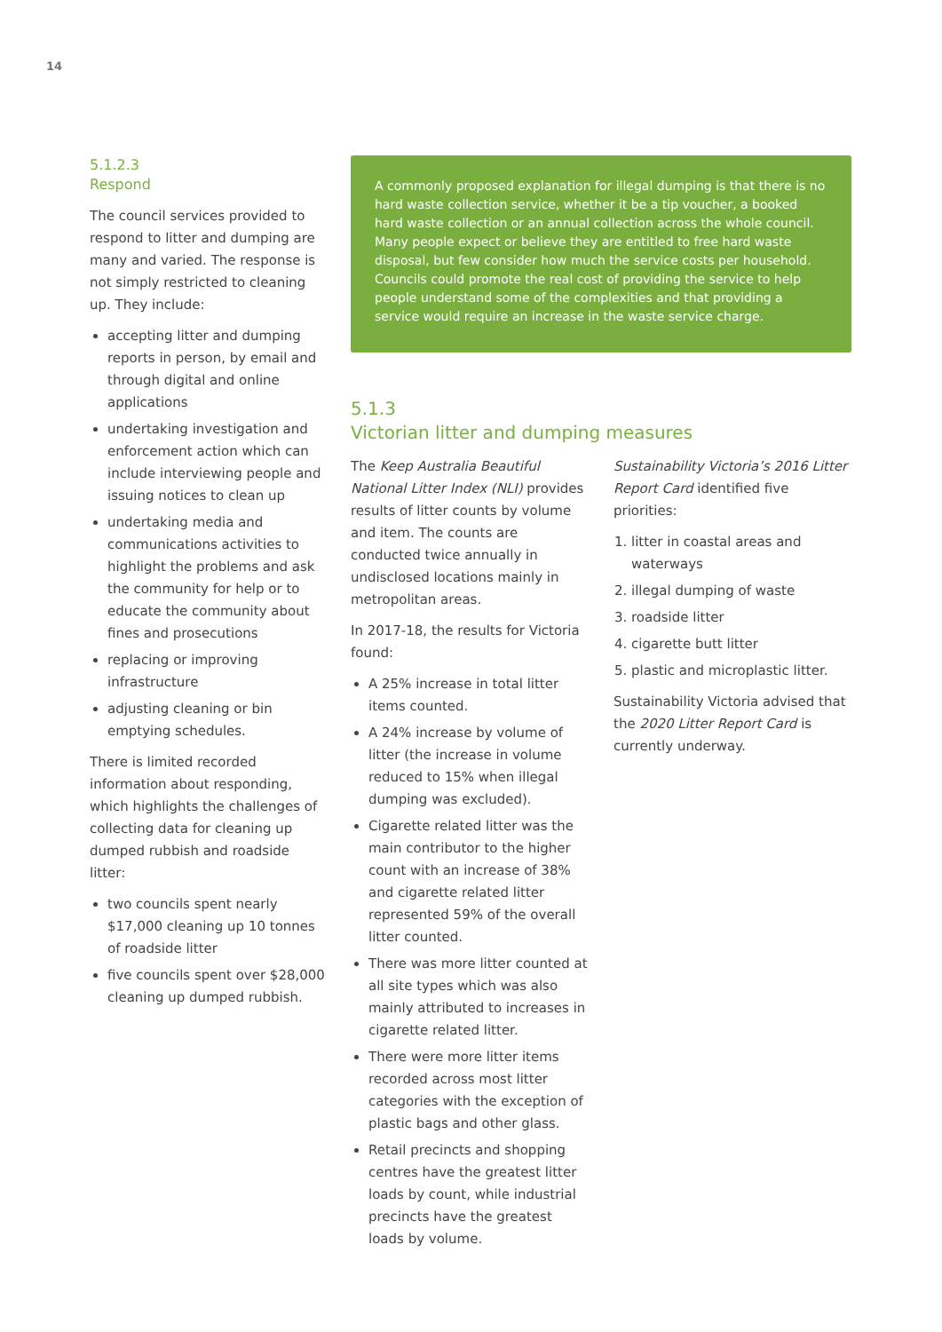14
5.1.2.3
Respond
The council services provided to respond to litter and dumping are many and varied. The response is not simply restricted to cleaning up. They include:
accepting litter and dumping reports in person, by email and through digital and online applications
undertaking investigation and enforcement action which can include interviewing people and issuing notices to clean up
undertaking media and communications activities to highlight the problems and ask the community for help or to educate the community about fines and prosecutions
replacing or improving infrastructure
adjusting cleaning or bin emptying schedules.
There is limited recorded information about responding, which highlights the challenges of collecting data for cleaning up dumped rubbish and roadside litter:
two councils spent nearly $17,000 cleaning up 10 tonnes of roadside litter
five councils spent over $28,000 cleaning up dumped rubbish.
A commonly proposed explanation for illegal dumping is that there is no hard waste collection service, whether it be a tip voucher, a booked hard waste collection or an annual collection across the whole council. Many people expect or believe they are entitled to free hard waste disposal, but few consider how much the service costs per household. Councils could promote the real cost of providing the service to help people understand some of the complexities and that providing a service would require an increase in the waste service charge.
5.1.3
Victorian litter and dumping measures
The Keep Australia Beautiful National Litter Index (NLI) provides results of litter counts by volume and item. The counts are conducted twice annually in undisclosed locations mainly in metropolitan areas.
In 2017-18, the results for Victoria found:
A 25% increase in total litter items counted.
A 24% increase by volume of litter (the increase in volume reduced to 15% when illegal dumping was excluded).
Cigarette related litter was the main contributor to the higher count with an increase of 38% and cigarette related litter represented 59% of the overall litter counted.
There was more litter counted at all site types which was also mainly attributed to increases in cigarette related litter.
There were more litter items recorded across most litter categories with the exception of plastic bags and other glass.
Retail precincts and shopping centres have the greatest litter loads by count, while industrial precincts have the greatest loads by volume.
Sustainability Victoria’s 2016 Litter Report Card identified five priorities:
1. litter in coastal areas and waterways
2. illegal dumping of waste
3. roadside litter
4. cigarette butt litter
5. plastic and microplastic litter.
Sustainability Victoria advised that the 2020 Litter Report Card is currently underway.